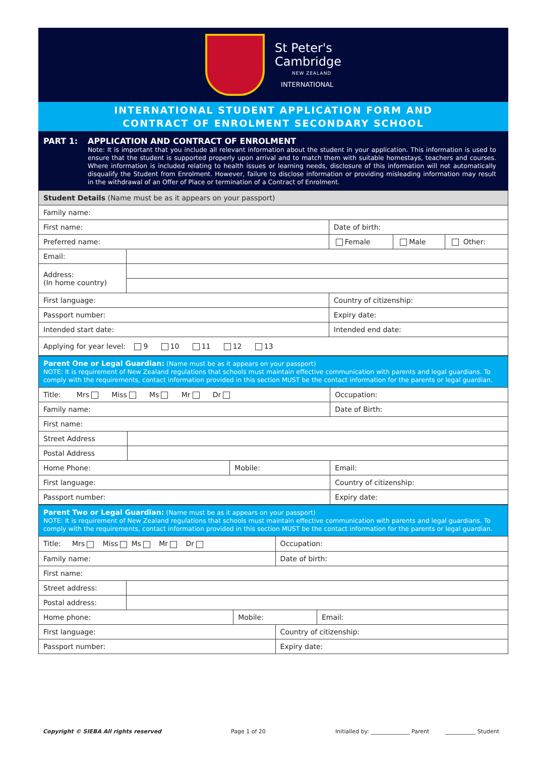St Peter's
Cambridge
NEW ZEALAND
INTERNATIONAL
INTERNATIONAL STUDENT APPLICATION FORM AND
CONTRACT OF ENROLMENT SECONDARY SCHOOL
PART 1: APPLICATION AND CONTRACT OF ENROLMENT
Note: It is important that you include all relevant information about the student in your application. This information is used to ensure that the student is supported properly upon arrival and to match them with suitable homestays, teachers and courses. Where information is included relating to health issues or learning needs, disclosure of this information will not automatically disqualify the Student from Enrolment. However, failure to disclose information or providing misleading information may result in the withdrawal of an Offer of Place or termination of a Contract of Enrolment.
| Student Details (Name must be as it appears on your passport) | | | | |
| Family name: | | | | |
| First name: | | Date of birth: | | |
| Preferred name: | | Female | Male | Other: |
| Email: | | | | |
| Address: (In home country) | | | | |
| First language: | | Country of citizenship: | | |
| Passport number: | | Expiry date: | | |
| Intended start date: | | Intended end date: | | |
| Applying for year level: 9 10 11 12 13 | | | | |
| Parent One or Legal Guardian: (Name must be as it appears on your passport) NOTE: It is requirement of New Zealand regulations that schools must maintain effective communication with parents and legal guardians. To comply with the requirements, contact information provided in this section MUST be the contact information for the parents or legal guardian. | | | |
| Title: Mrs Miss Ms Mr Dr | | | Occupation: |
| Family name: | | | Date of Birth: |
| First name: | | | |
| Street Address | | | |
| Postal Address | | | |
| Home Phone: | | Mobile: | Email: |
| First language: | | | Country of citizenship: |
| Passport number: | | | Expiry date: |
| Parent Two or Legal Guardian: (Name must be as it appears on your passport) NOTE: It is requirement of New Zealand regulations that schools must maintain effective communication with parents and legal guardians. To comply with the requirements, contact information provided in this section MUST be the contact information for the parents or legal guardian. | | | | |
| Title: Mrs Miss Ms Mr Dr | | | Occupation: | |
| Family name: | | | Date of birth: | |
| First name: | | | | |
| Street address: | | | | |
| Postal address: | | | | |
| Home phone: | | Mobile: | | Email: |
| First language: | | | Country of citizenship: | |
| Passport number: | | | Expiry date: | |
Copyright © SIEBA All rights reserved Page 1 of 20 Initialled by: ______________ Parent ___________ Student